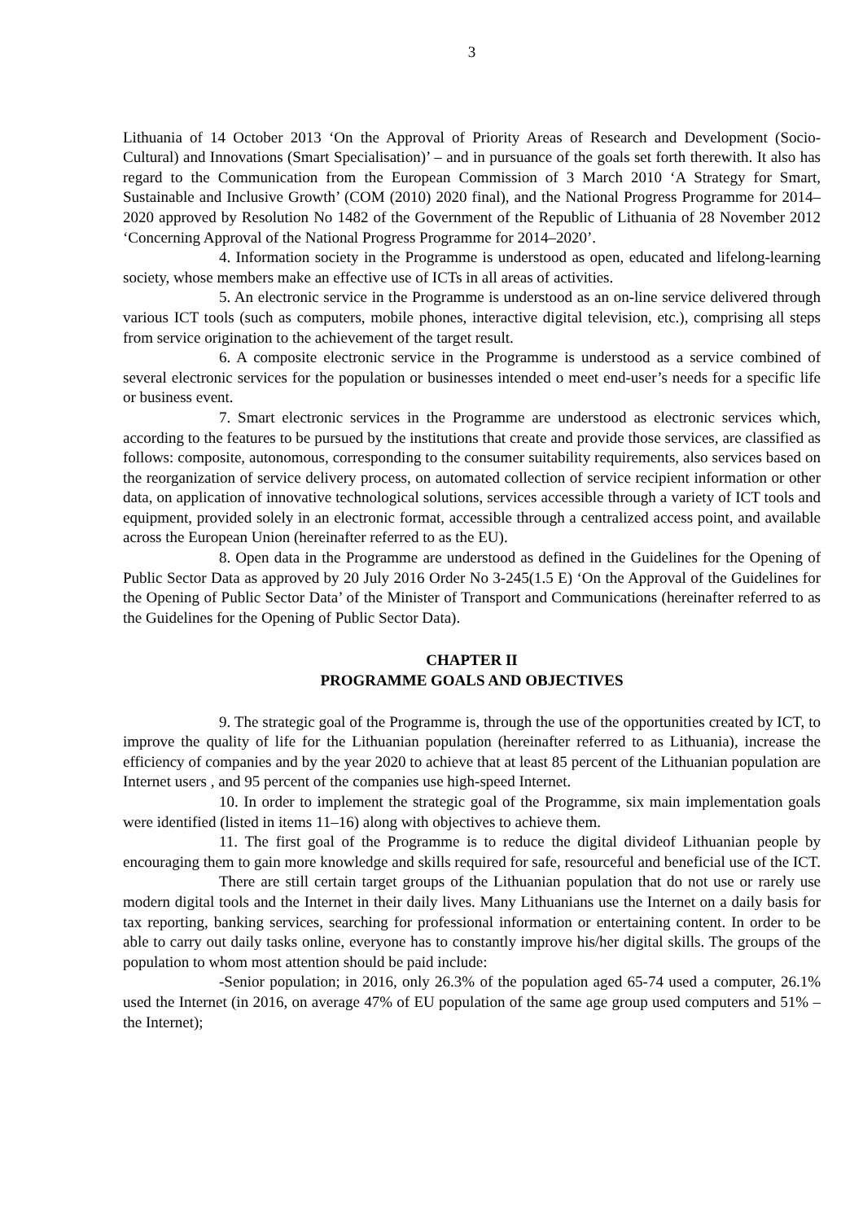3
Lithuania of 14 October 2013 ‘On the Approval of Priority Areas of Research and Development (Socio-Cultural) and Innovations (Smart Specialisation)’ – and in pursuance of the goals set forth therewith. It also has regard to the Communication from the European Commission of 3 March 2010 ‘A Strategy for Smart, Sustainable and Inclusive Growth’ (COM (2010) 2020 final), and the National Progress Programme for 2014–2020 approved by Resolution No 1482 of the Government of the Republic of Lithuania of 28 November 2012 ‘Concerning Approval of the National Progress Programme for 2014–2020’.
4. Information society in the Programme is understood as open, educated and lifelong-learning society, whose members make an effective use of ICTs in all areas of activities.
5. An electronic service in the Programme is understood as an on-line service delivered through various ICT tools (such as computers, mobile phones, interactive digital television, etc.), comprising all steps from service origination to the achievement of the target result.
6. A composite electronic service in the Programme is understood as a service combined of several electronic services for the population or businesses intended o meet end-user’s needs for a specific life or business event.
7. Smart electronic services in the Programme are understood as electronic services which, according to the features to be pursued by the institutions that create and provide those services, are classified as follows: composite, autonomous, corresponding to the consumer suitability requirements, also services based on the reorganization of service delivery process, on automated collection of service recipient information or other data, on application of innovative technological solutions, services accessible through a variety of ICT tools and equipment, provided solely in an electronic format, accessible through a centralized access point, and available across the European Union (hereinafter referred to as the EU).
8. Open data in the Programme are understood as defined in the Guidelines for the Opening of Public Sector Data as approved by 20 July 2016 Order No 3-245(1.5 E) ‘On the Approval of the Guidelines for the Opening of Public Sector Data’ of the Minister of Transport and Communications (hereinafter referred to as the Guidelines for the Opening of Public Sector Data).
CHAPTER II
PROGRAMME GOALS AND OBJECTIVES
9. The strategic goal of the Programme is, through the use of the opportunities created by ICT, to improve the quality of life for the Lithuanian population (hereinafter referred to as Lithuania), increase the efficiency of companies and by the year 2020 to achieve that at least 85 percent of the Lithuanian population are Internet users , and 95 percent of the companies use high-speed Internet.
10. In order to implement the strategic goal of the Programme, six main implementation goals were identified (listed in items 11–16) along with objectives to achieve them.
11. The first goal of the Programme is to reduce the digital divideof Lithuanian people by encouraging them to gain more knowledge and skills required for safe, resourceful and beneficial use of the ICT.
There are still certain target groups of the Lithuanian population that do not use or rarely use modern digital tools and the Internet in their daily lives. Many Lithuanians use the Internet on a daily basis for tax reporting, banking services, searching for professional information or entertaining content. In order to be able to carry out daily tasks online, everyone has to constantly improve his/her digital skills. The groups of the population to whom most attention should be paid include:
-Senior population; in 2016, only 26.3% of the population aged 65-74 used a computer, 26.1% used the Internet (in 2016, on average 47% of EU population of the same age group used computers and 51% – the Internet);